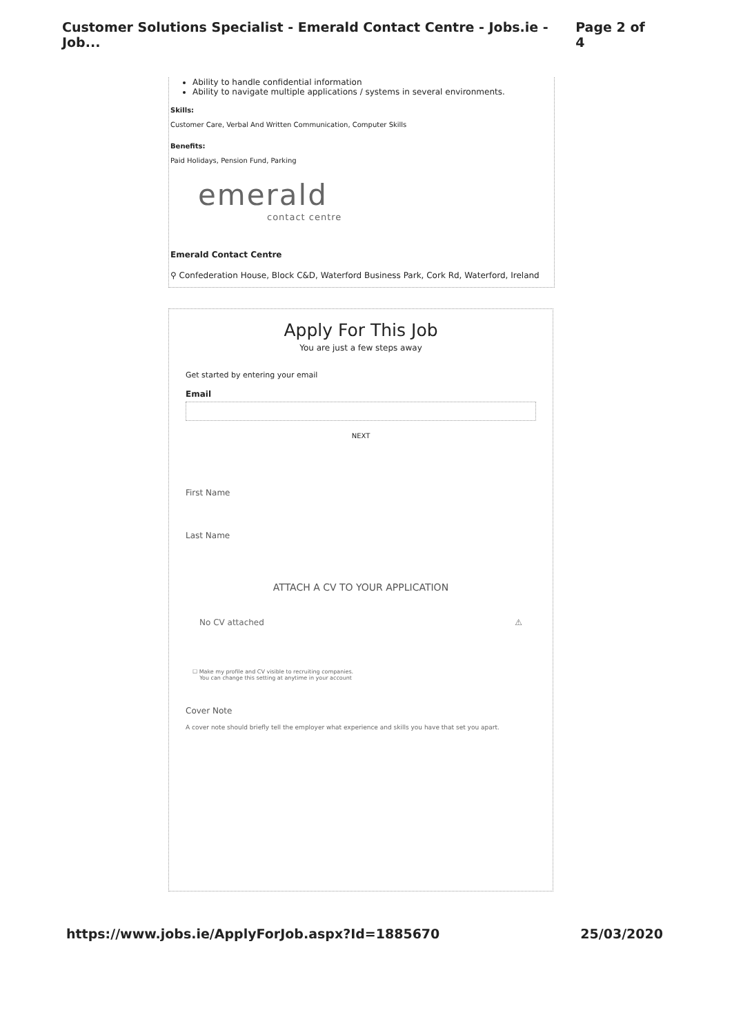Customer Solutions Specialist - Emerald Contact Centre - Jobs.ie - Job... Page 2 of 4
Ability to handle confidential information
Ability to navigate multiple applications / systems in several environments.
Skills:
Customer Care, Verbal And Written Communication, Computer Skills
Benefits:
Paid Holidays, Pension Fund, Parking
emerald
contact centre
Emerald Contact Centre
⚲ Confederation House, Block C&D, Waterford Business Park, Cork Rd, Waterford, Ireland
Apply For This Job
You are just a few steps away
Get started by entering your email
Email
NEXT
First Name
Last Name
ATTACH A CV TO YOUR APPLICATION
No CV attached ⚠
☐ Make my profile and CV visible to recruiting companies.
You can change this setting at anytime in your account
Cover Note
A cover note should briefly tell the employer what experience and skills you have that set you apart.
https://www.jobs.ie/ApplyForJob.aspx?Id=1885670 25/03/2020